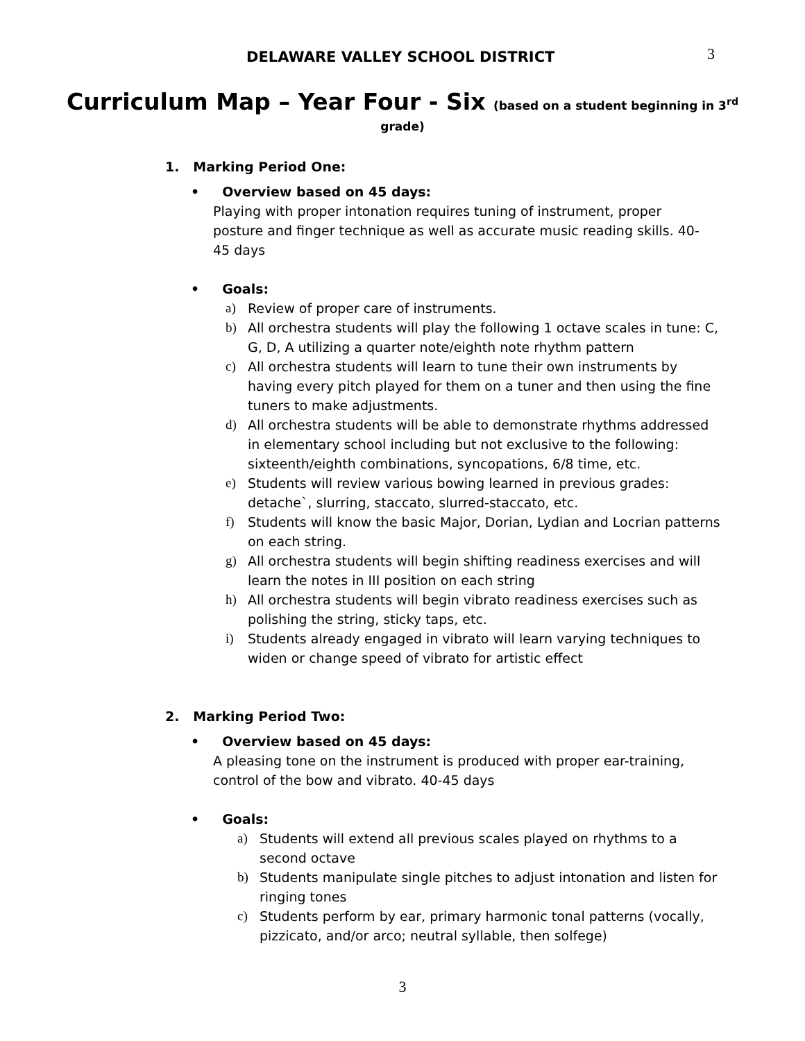DELAWARE VALLEY SCHOOL DISTRICT
3
Curriculum Map – Year Four - Six (based on a student beginning in 3<sup>rd</sup>
grade)
1. Marking Period One:
• Overview based on 45 days:
Playing with proper intonation requires tuning of instrument, proper posture and finger technique as well as accurate music reading skills. 40-45 days
• Goals:
a) Review of proper care of instruments.
b) All orchestra students will play the following 1 octave scales in tune: C, G, D, A utilizing a quarter note/eighth note rhythm pattern
c) All orchestra students will learn to tune their own instruments by having every pitch played for them on a tuner and then using the fine tuners to make adjustments.
d) All orchestra students will be able to demonstrate rhythms addressed in elementary school including but not exclusive to the following: sixteenth/eighth combinations, syncopations, 6/8 time, etc.
e) Students will review various bowing learned in previous grades: detache`, slurring, staccato, slurred-staccato, etc.
f) Students will know the basic Major, Dorian, Lydian and Locrian patterns on each string.
g) All orchestra students will begin shifting readiness exercises and will learn the notes in III position on each string
h) All orchestra students will begin vibrato readiness exercises such as polishing the string, sticky taps, etc.
i) Students already engaged in vibrato will learn varying techniques to widen or change speed of vibrato for artistic effect
2. Marking Period Two:
• Overview based on 45 days:
A pleasing tone on the instrument is produced with proper ear-training, control of the bow and vibrato. 40-45 days
• Goals:
a) Students will extend all previous scales played on rhythms to a second octave
b) Students manipulate single pitches to adjust intonation and listen for ringing tones
c) Students perform by ear, primary harmonic tonal patterns (vocally, pizzicato, and/or arco; neutral syllable, then solfege)
3